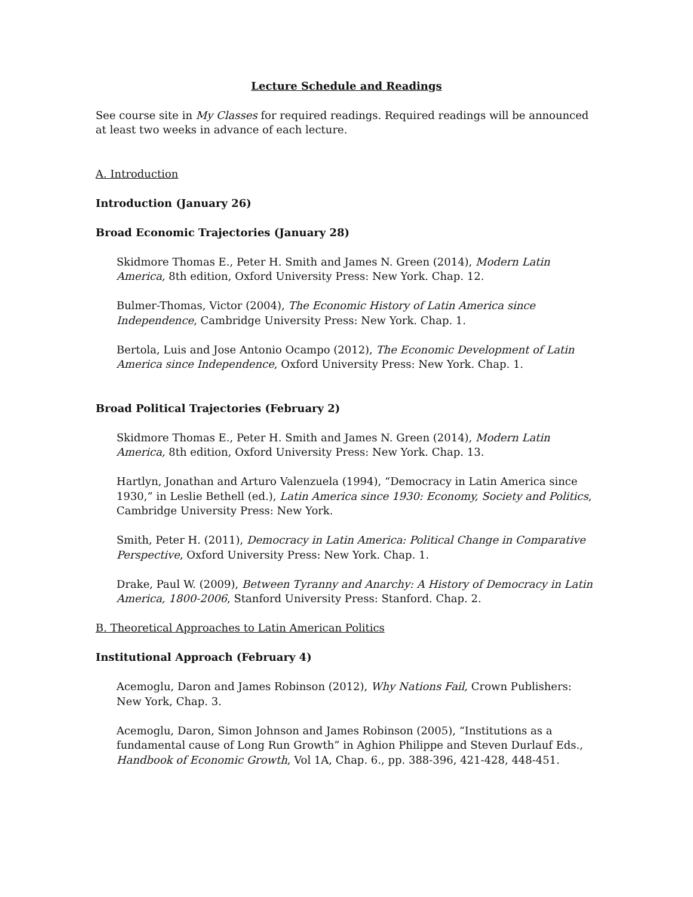Lecture Schedule and Readings
See course site in My Classes for required readings. Required readings will be announced at least two weeks in advance of each lecture.
A. Introduction
Introduction (January 26)
Broad Economic Trajectories (January 28)
Skidmore Thomas E., Peter H. Smith and James N. Green (2014), Modern Latin America, 8th edition, Oxford University Press: New York. Chap. 12.
Bulmer-Thomas, Victor (2004), The Economic History of Latin America since Independence, Cambridge University Press: New York. Chap. 1.
Bertola, Luis and Jose Antonio Ocampo (2012), The Economic Development of Latin America since Independence, Oxford University Press: New York. Chap. 1.
Broad Political Trajectories (February 2)
Skidmore Thomas E., Peter H. Smith and James N. Green (2014), Modern Latin America, 8th edition, Oxford University Press: New York. Chap. 13.
Hartlyn, Jonathan and Arturo Valenzuela (1994), “Democracy in Latin America since 1930,” in Leslie Bethell (ed.), Latin America since 1930: Economy, Society and Politics, Cambridge University Press: New York.
Smith, Peter H. (2011), Democracy in Latin America: Political Change in Comparative Perspective, Oxford University Press: New York. Chap. 1.
Drake, Paul W. (2009), Between Tyranny and Anarchy: A History of Democracy in Latin America, 1800-2006, Stanford University Press: Stanford. Chap. 2.
B. Theoretical Approaches to Latin American Politics
Institutional Approach (February 4)
Acemoglu, Daron and James Robinson (2012), Why Nations Fail, Crown Publishers: New York, Chap. 3.
Acemoglu, Daron, Simon Johnson and James Robinson (2005), “Institutions as a fundamental cause of Long Run Growth” in Aghion Philippe and Steven Durlauf Eds., Handbook of Economic Growth, Vol 1A, Chap. 6., pp. 388-396, 421-428, 448-451.